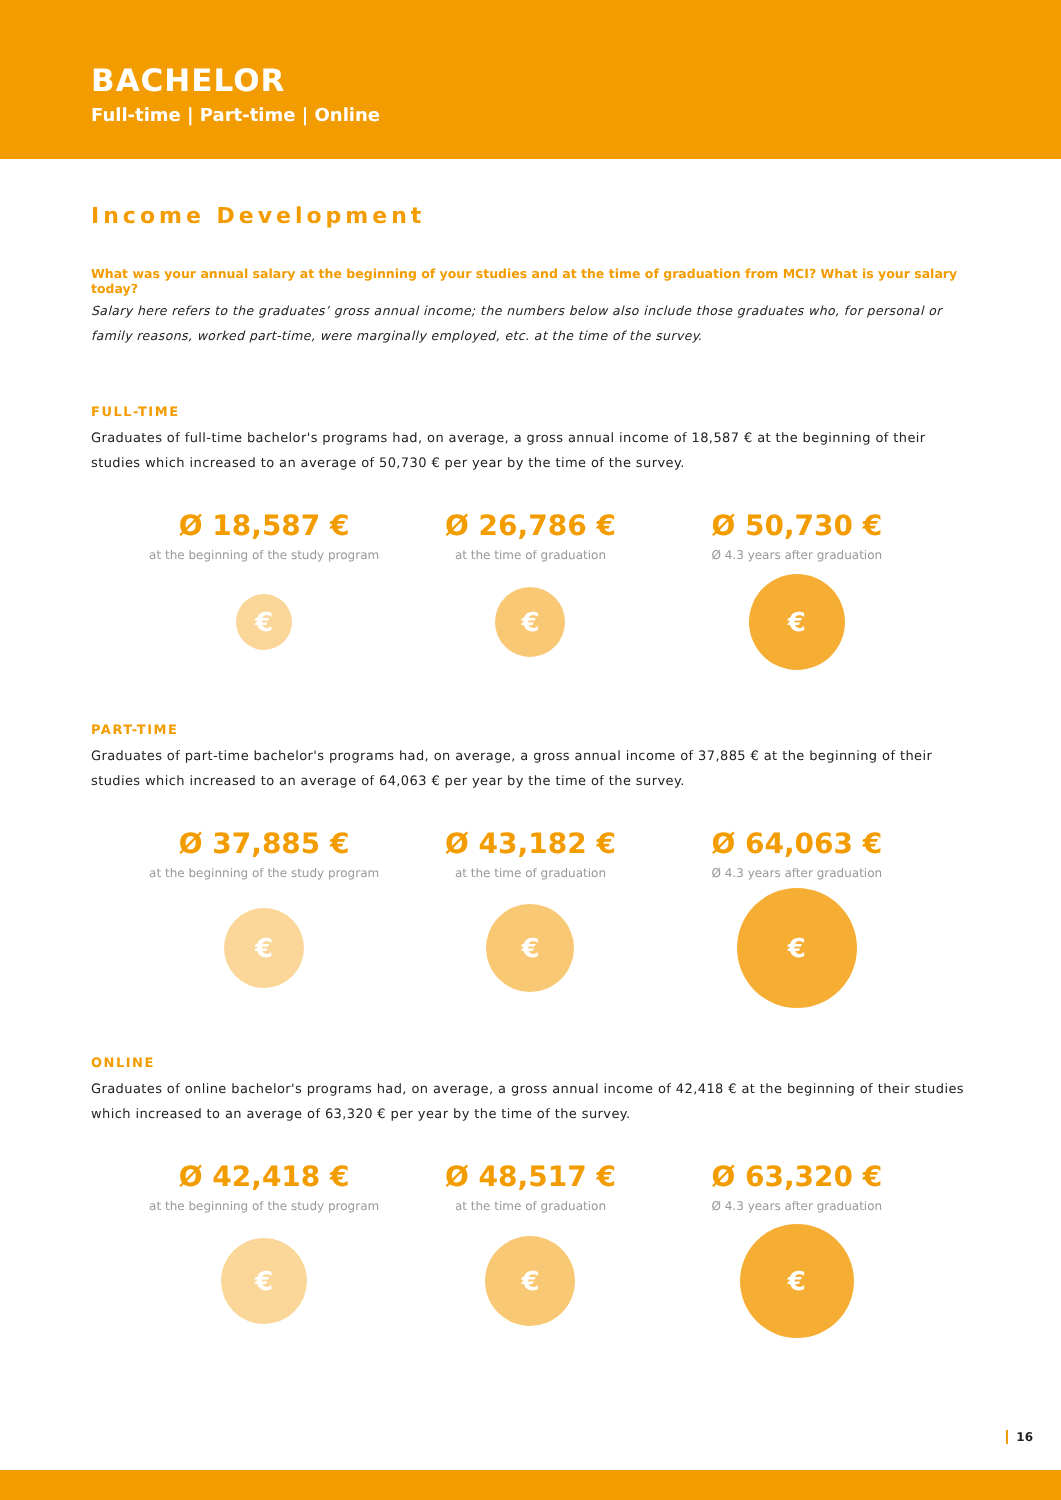BACHELOR
Full-time | Part-time | Online
Income Development
What was your annual salary at the beginning of your studies and at the time of graduation from MCI? What is your salary today?
Salary here refers to the graduates’ gross annual income; the numbers below also include those graduates who, for personal or family reasons, worked part-time, were marginally employed, etc. at the time of the survey.
FULL-TIME
Graduates of full-time bachelor's programs had, on average, a gross annual income of 18,587 € at the beginning of their studies which increased to an average of 50,730 € per year by the time of the survey.
Ø 18,587 €
at the beginning of the study program
€
Ø 26,786 €
at the time of graduation
€
Ø 50,730 €
Ø 4.3 years after graduation
€
PART-TIME
Graduates of part-time bachelor's programs had, on average, a gross annual income of 37,885 € at the beginning of their studies which increased to an average of 64,063 € per year by the time of the survey.
Ø 37,885 €
at the beginning of the study program
€
Ø 43,182 €
at the time of graduation
€
Ø 64,063 €
Ø 4.3 years after graduation
€
ONLINE
Graduates of online bachelor's programs had, on average, a gross annual income of 42,418 € at the beginning of their studies which increased to an average of 63,320 € per year by the time of the survey.
Ø 42,418 €
at the beginning of the study program
€
Ø 48,517 €
at the time of graduation
€
Ø 63,320 €
Ø 4.3 years after graduation
€
16